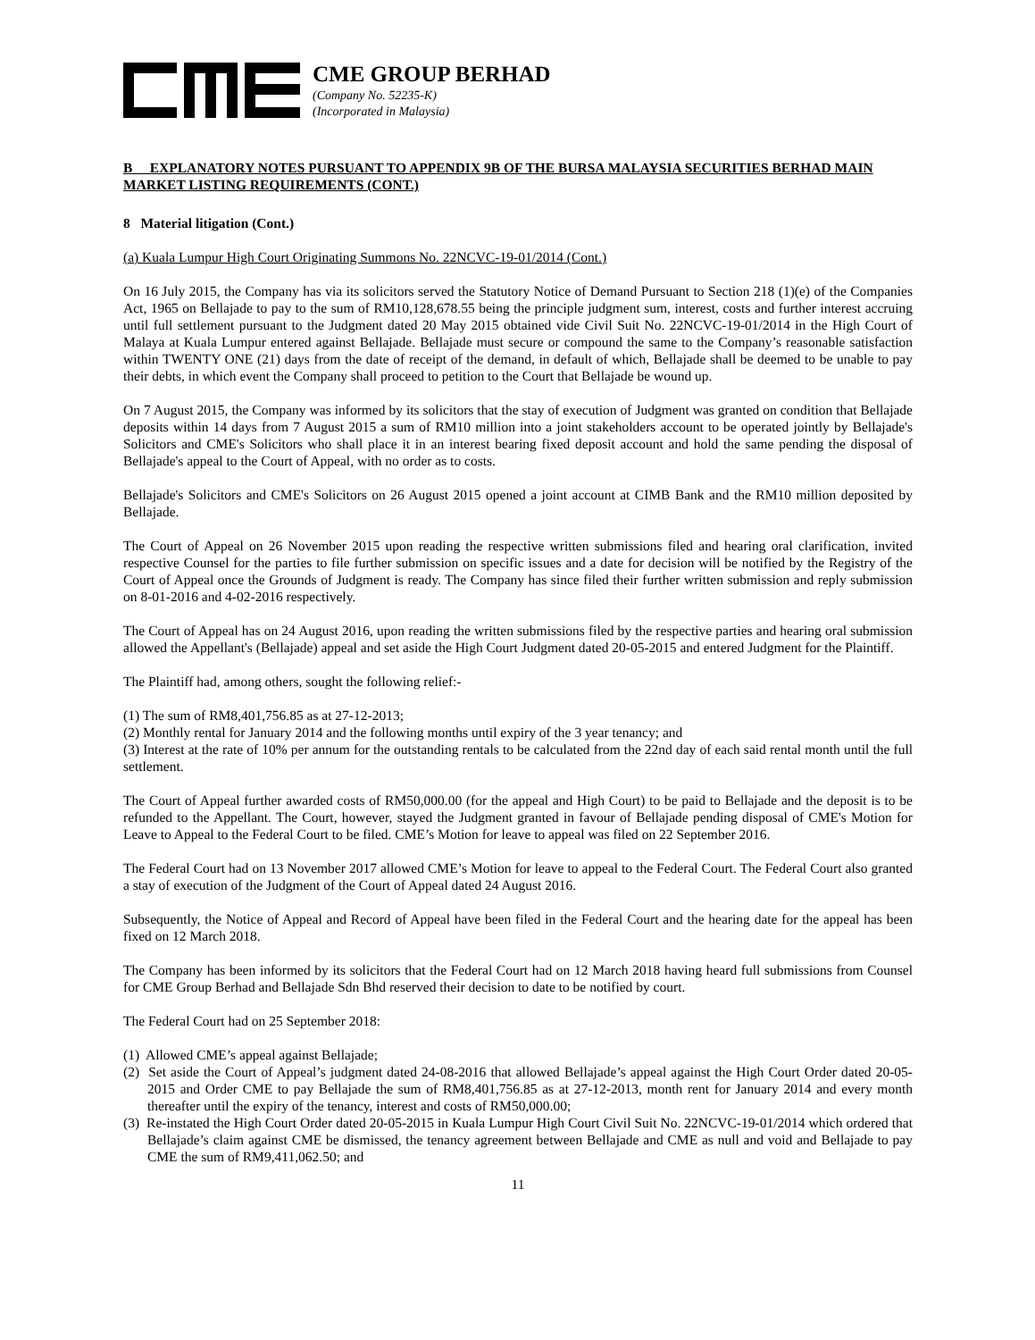CME GROUP BERHAD
(Company No. 52235-K)
(Incorporated in Malaysia)
B EXPLANATORY NOTES PURSUANT TO APPENDIX 9B OF THE BURSA MALAYSIA SECURITIES BERHAD MAIN MARKET LISTING REQUIREMENTS (CONT.)
8 Material litigation (Cont.)
(a) Kuala Lumpur High Court Originating Summons No. 22NCVC-19-01/2014 (Cont.)
On 16 July 2015, the Company has via its solicitors served the Statutory Notice of Demand Pursuant to Section 218 (1)(e) of the Companies Act, 1965 on Bellajade to pay to the sum of RM10,128,678.55 being the principle judgment sum, interest, costs and further interest accruing until full settlement pursuant to the Judgment dated 20 May 2015 obtained vide Civil Suit No. 22NCVC-19-01/2014 in the High Court of Malaya at Kuala Lumpur entered against Bellajade. Bellajade must secure or compound the same to the Company’s reasonable satisfaction within TWENTY ONE (21) days from the date of receipt of the demand, in default of which, Bellajade shall be deemed to be unable to pay their debts, in which event the Company shall proceed to petition to the Court that Bellajade be wound up.
On 7 August 2015, the Company was informed by its solicitors that the stay of execution of Judgment was granted on condition that Bellajade deposits within 14 days from 7 August 2015 a sum of RM10 million into a joint stakeholders account to be operated jointly by Bellajade's Solicitors and CME's Solicitors who shall place it in an interest bearing fixed deposit account and hold the same pending the disposal of Bellajade's appeal to the Court of Appeal, with no order as to costs.
Bellajade's Solicitors and CME's Solicitors on 26 August 2015 opened a joint account at CIMB Bank and the RM10 million deposited by Bellajade.
The Court of Appeal on 26 November 2015 upon reading the respective written submissions filed and hearing oral clarification, invited respective Counsel for the parties to file further submission on specific issues and a date for decision will be notified by the Registry of the Court of Appeal once the Grounds of Judgment is ready. The Company has since filed their further written submission and reply submission on 8-01-2016 and 4-02-2016 respectively.
The Court of Appeal has on 24 August 2016, upon reading the written submissions filed by the respective parties and hearing oral submission allowed the Appellant's (Bellajade) appeal and set aside the High Court Judgment dated 20-05-2015 and entered Judgment for the Plaintiff.
The Plaintiff had, among others, sought the following relief:-
(1) The sum of RM8,401,756.85 as at 27-12-2013;
(2) Monthly rental for January 2014 and the following months until expiry of the 3 year tenancy; and
(3) Interest at the rate of 10% per annum for the outstanding rentals to be calculated from the 22nd day of each said rental month until the full settlement.
The Court of Appeal further awarded costs of RM50,000.00 (for the appeal and High Court) to be paid to Bellajade and the deposit is to be refunded to the Appellant. The Court, however, stayed the Judgment granted in favour of Bellajade pending disposal of CME's Motion for Leave to Appeal to the Federal Court to be filed. CME’s Motion for leave to appeal was filed on 22 September 2016.
The Federal Court had on 13 November 2017 allowed CME’s Motion for leave to appeal to the Federal Court. The Federal Court also granted a stay of execution of the Judgment of the Court of Appeal dated 24 August 2016.
Subsequently, the Notice of Appeal and Record of Appeal have been filed in the Federal Court and the hearing date for the appeal has been fixed on 12 March 2018.
The Company has been informed by its solicitors that the Federal Court had on 12 March 2018 having heard full submissions from Counsel for CME Group Berhad and Bellajade Sdn Bhd reserved their decision to date to be notified by court.
The Federal Court had on 25 September 2018:
(1) Allowed CME’s appeal against Bellajade;
(2) Set aside the Court of Appeal’s judgment dated 24-08-2016 that allowed Bellajade’s appeal against the High Court Order dated 20-05-2015 and Order CME to pay Bellajade the sum of RM8,401,756.85 as at 27-12-2013, month rent for January 2014 and every month thereafter until the expiry of the tenancy, interest and costs of RM50,000.00;
(3) Re-instated the High Court Order dated 20-05-2015 in Kuala Lumpur High Court Civil Suit No. 22NCVC-19-01/2014 which ordered that Bellajade’s claim against CME be dismissed, the tenancy agreement between Bellajade and CME as null and void and Bellajade to pay CME the sum of RM9,411,062.50; and
11